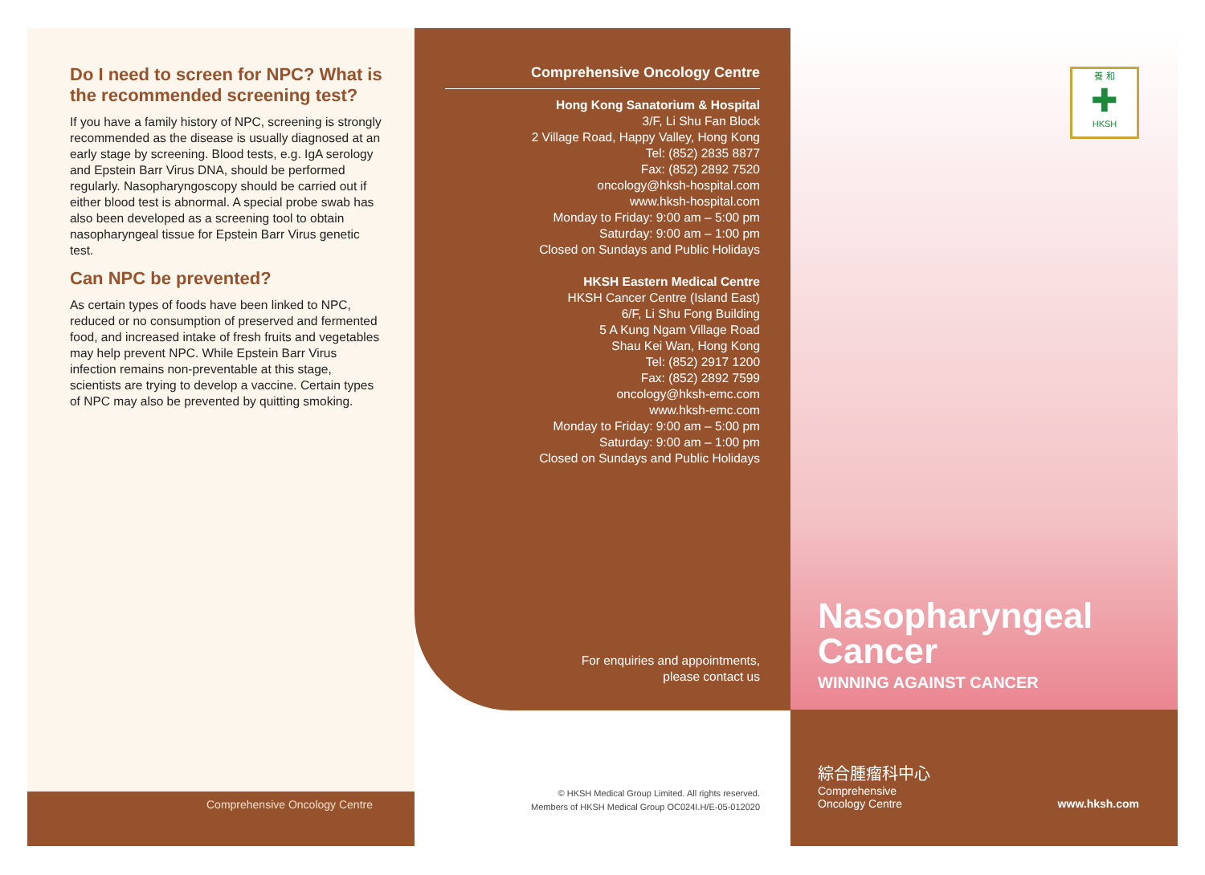Do I need to screen for NPC? What is the recommended screening test?
If you have a family history of NPC, screening is strongly recommended as the disease is usually diagnosed at an early stage by screening. Blood tests, e.g. IgA serology and Epstein Barr Virus DNA, should be performed regularly. Nasopharyngoscopy should be carried out if either blood test is abnormal. A special probe swab has also been developed as a screening tool to obtain nasopharyngeal tissue for Epstein Barr Virus genetic test.
Can NPC be prevented?
As certain types of foods have been linked to NPC, reduced or no consumption of preserved and fermented food, and increased intake of fresh fruits and vegetables may help prevent NPC. While Epstein Barr Virus infection remains non-preventable at this stage, scientists are trying to develop a vaccine. Certain types of NPC may also be prevented by quitting smoking.
Comprehensive Oncology Centre
Comprehensive Oncology Centre
Hong Kong Sanatorium & Hospital
3/F, Li Shu Fan Block
2 Village Road, Happy Valley, Hong Kong
Tel: (852) 2835 8877
Fax: (852) 2892 7520
oncology@hksh-hospital.com
www.hksh-hospital.com
Monday to Friday: 9:00 am – 5:00 pm
Saturday: 9:00 am – 1:00 pm
Closed on Sundays and Public Holidays
HKSH Eastern Medical Centre
HKSH Cancer Centre (Island East)
6/F, Li Shu Fong Building
5 A Kung Ngam Village Road
Shau Kei Wan, Hong Kong
Tel: (852) 2917 1200
Fax: (852) 2892 7599
oncology@hksh-emc.com
www.hksh-emc.com
Monday to Friday: 9:00 am – 5:00 pm
Saturday: 9:00 am – 1:00 pm
Closed on Sundays and Public Holidays
For enquiries and appointments,
please contact us
© HKSH Medical Group Limited. All rights reserved.
Members of HKSH Medical Group OC024I.H/E-05-012020
養 和
✚
HKSH
Nasopharyngeal
Cancer
WINNING AGAINST CANCER
綜合腫瘤科中心
Comprehensive
Oncology Centre
www.hksh.com